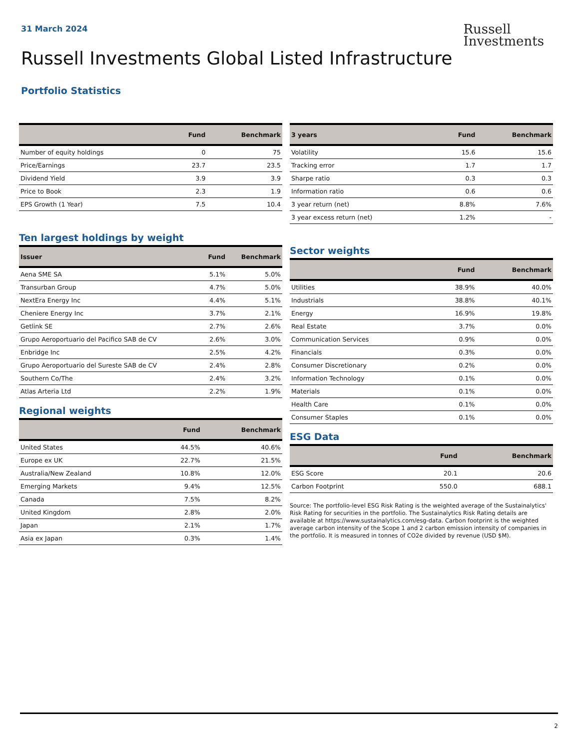31 March 2024
Russell
Investments
Russell Investments Global Listed Infrastructure
Portfolio Statistics
| | Fund | Benchmark |
| --- | --- | --- |
| Number of equity holdings | 0 | 75 |
| Price/Earnings | 23.7 | 23.5 |
| Dividend Yield | 3.9 | 3.9 |
| Price to Book | 2.3 | 1.9 |
| EPS Growth (1 Year) | 7.5 | 10.4 |
Ten largest holdings by weight
| Issuer | Fund | Benchmark |
| --- | --- | --- |
| Aena SME SA | 5.1% | 5.0% |
| Transurban Group | 4.7% | 5.0% |
| NextEra Energy Inc | 4.4% | 5.1% |
| Cheniere Energy Inc | 3.7% | 2.1% |
| Getlink SE | 2.7% | 2.6% |
| Grupo Aeroportuario del Pacifico SAB de CV | 2.6% | 3.0% |
| Enbridge Inc | 2.5% | 4.2% |
| Grupo Aeroportuario del Sureste SAB de CV | 2.4% | 2.8% |
| Southern Co/The | 2.4% | 3.2% |
| Atlas Arteria Ltd | 2.2% | 1.9% |
Regional weights
| | Fund | Benchmark |
| --- | --- | --- |
| United States | 44.5% | 40.6% |
| Europe ex UK | 22.7% | 21.5% |
| Australia/New Zealand | 10.8% | 12.0% |
| Emerging Markets | 9.4% | 12.5% |
| Canada | 7.5% | 8.2% |
| United Kingdom | 2.8% | 2.0% |
| Japan | 2.1% | 1.7% |
| Asia ex Japan | 0.3% | 1.4% |
| 3 years | Fund | Benchmark |
| --- | --- | --- |
| Volatility | 15.6 | 15.6 |
| Tracking error | 1.7 | 1.7 |
| Sharpe ratio | 0.3 | 0.3 |
| Information ratio | 0.6 | 0.6 |
| 3 year return (net) | 8.8% | 7.6% |
| 3 year excess return (net) | 1.2% | - |
Sector weights
| | Fund | Benchmark |
| --- | --- | --- |
| Utilities | 38.9% | 40.0% |
| Industrials | 38.8% | 40.1% |
| Energy | 16.9% | 19.8% |
| Real Estate | 3.7% | 0.0% |
| Communication Services | 0.9% | 0.0% |
| Financials | 0.3% | 0.0% |
| Consumer Discretionary | 0.2% | 0.0% |
| Information Technology | 0.1% | 0.0% |
| Materials | 0.1% | 0.0% |
| Health Care | 0.1% | 0.0% |
| Consumer Staples | 0.1% | 0.0% |
ESG Data
| | Fund | Benchmark |
| --- | --- | --- |
| ESG Score | 20.1 | 20.6 |
| Carbon Footprint | 550.0 | 688.1 |
Source: The portfolio-level ESG Risk Rating is the weighted average of the Sustainalytics' Risk Rating for securities in the portfolio. The Sustainalytics Risk Rating details are available at https://www.sustainalytics.com/esg-data. Carbon footprint is the weighted average carbon intensity of the Scope 1 and 2 carbon emission intensity of companies in the portfolio. It is measured in tonnes of CO2e divided by revenue (USD $M).
2